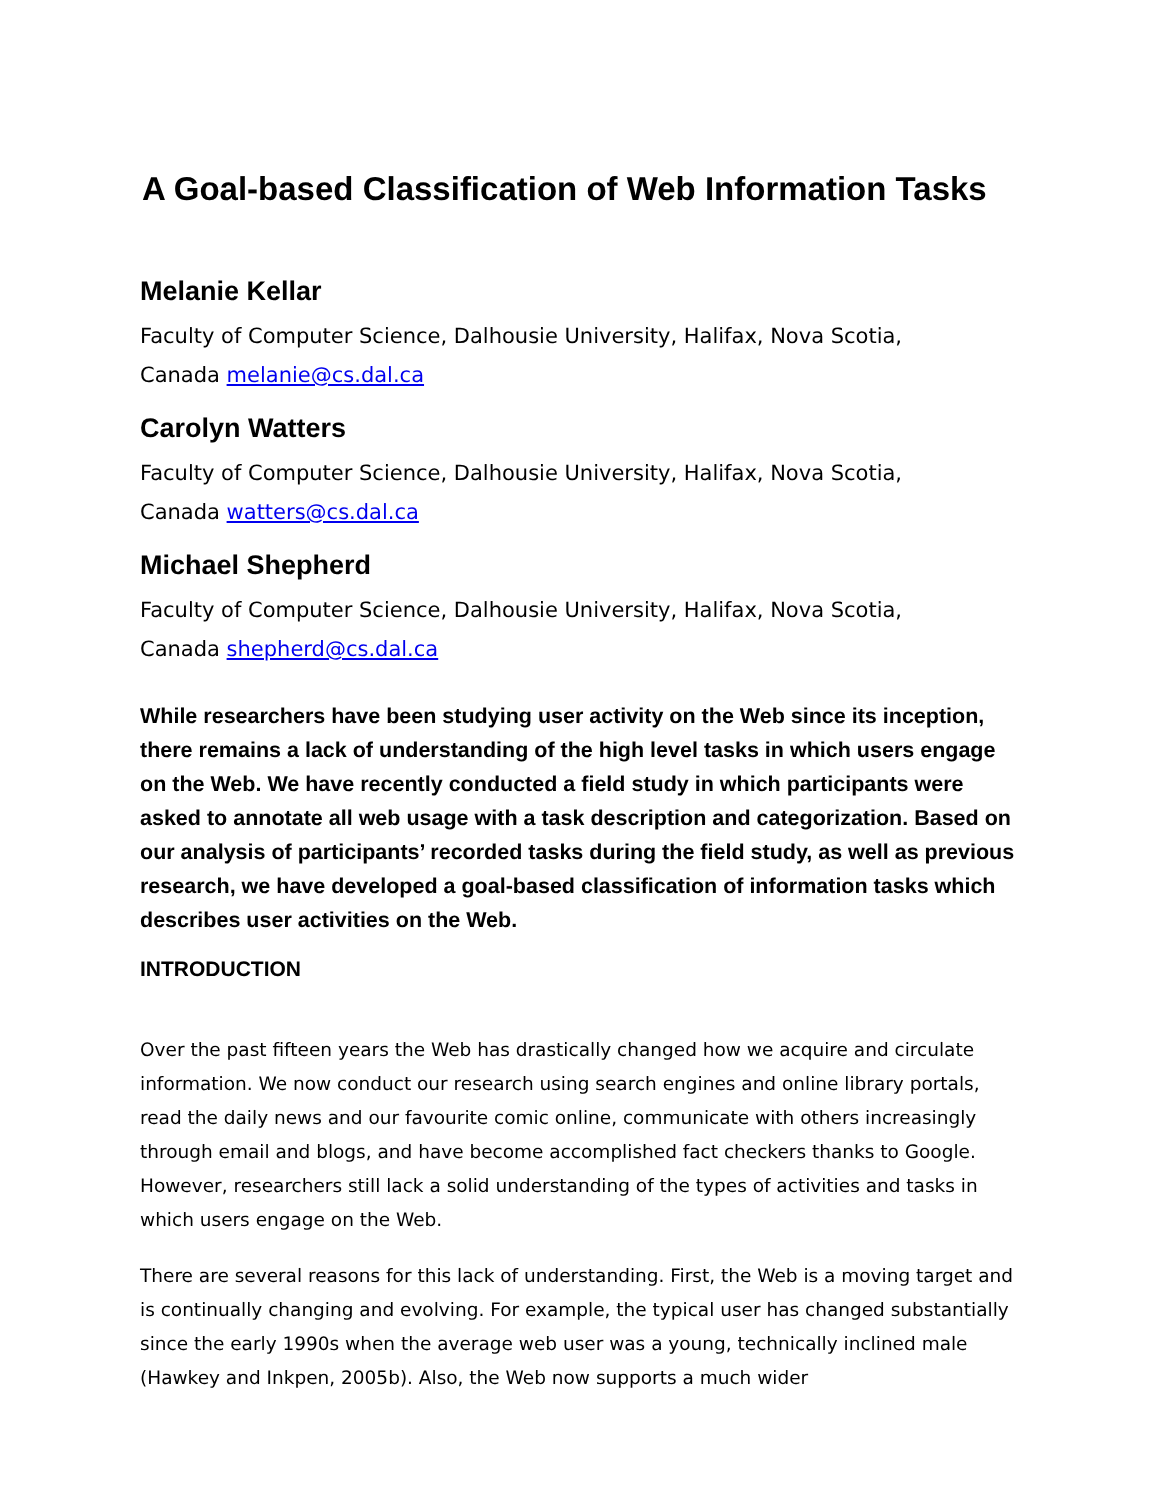A Goal-based Classification of Web Information Tasks
Melanie Kellar
Faculty of Computer Science, Dalhousie University, Halifax, Nova Scotia,
Canada melanie@cs.dal.ca
Carolyn Watters
Faculty of Computer Science, Dalhousie University, Halifax, Nova Scotia,
Canada watters@cs.dal.ca
Michael Shepherd
Faculty of Computer Science, Dalhousie University, Halifax, Nova Scotia,
Canada shepherd@cs.dal.ca
While researchers have been studying user activity on the Web since its inception, there remains a lack of understanding of the high level tasks in which users engage on the Web. We have recently conducted a field study in which participants were asked to annotate all web usage with a task description and categorization. Based on our analysis of participants’ recorded tasks during the field study, as well as previous research, we have developed a goal-based classification of information tasks which describes user activities on the Web.
INTRODUCTION
Over the past fifteen years the Web has drastically changed how we acquire and circulate information. We now conduct our research using search engines and online library portals, read the daily news and our favourite comic online, communicate with others increasingly through email and blogs, and have become accomplished fact checkers thanks to Google. However, researchers still lack a solid understanding of the types of activities and tasks in which users engage on the Web.
There are several reasons for this lack of understanding. First, the Web is a moving target and is continually changing and evolving. For example, the typical user has changed substantially since the early 1990s when the average web user was a young, technically inclined male (Hawkey and Inkpen, 2005b). Also, the Web now supports a much wider